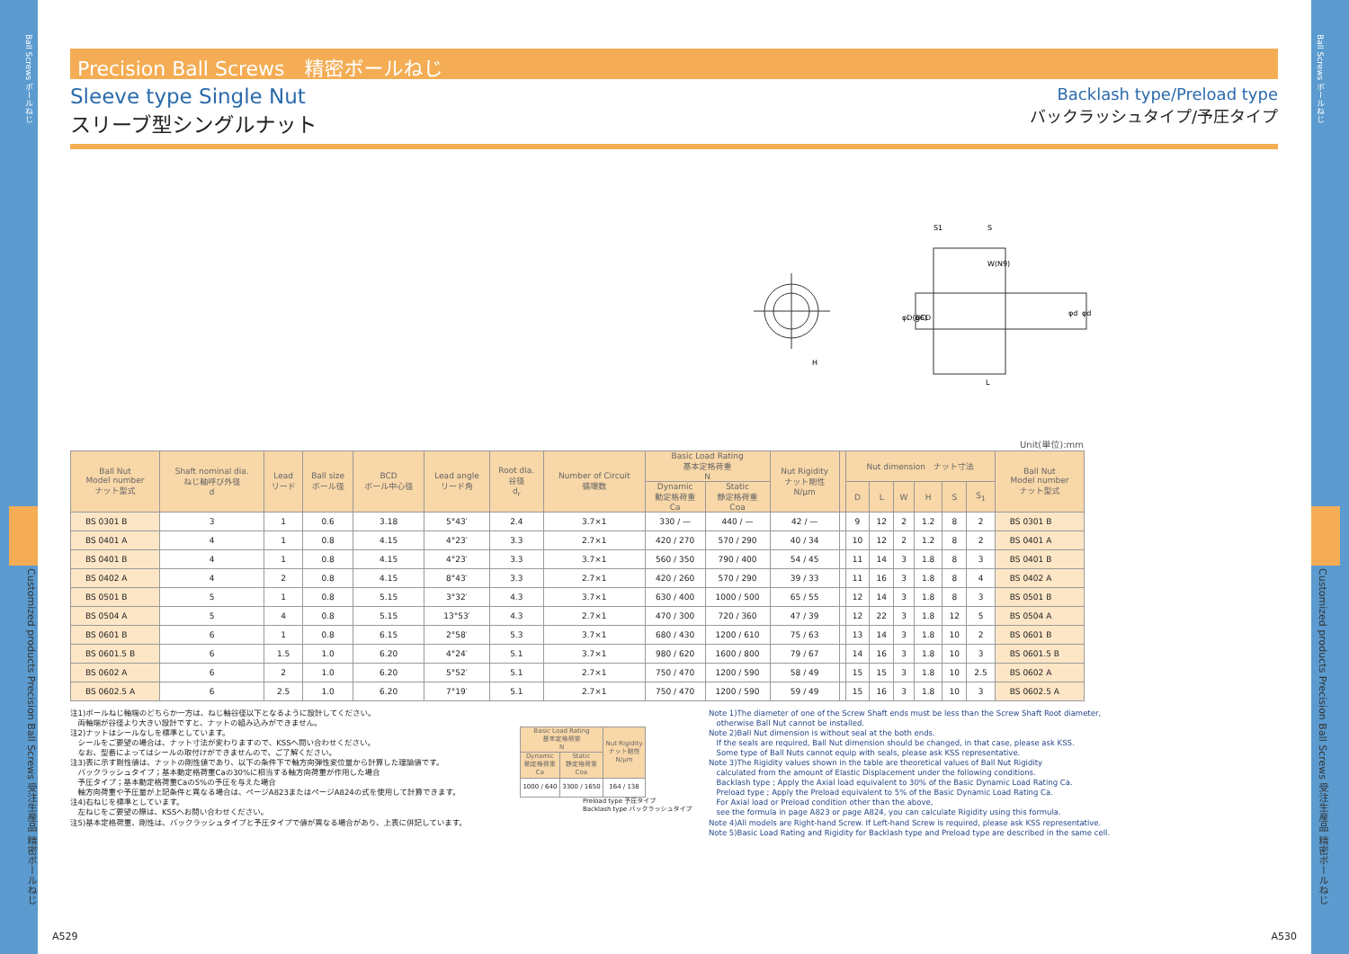Ball Screws ボールねじ
Customized products Precision Ball Screws 受注生産品 精密ボールねじ
Ball Screws ボールねじ
Customized products Precision Ball Screws 受注生産品 精密ボールねじ
Precision Ball Screws　精密ボールねじ
Sleeve type Single Nut
スリーブ型シングルナット
Backlash type/Preload type
バックラッシュタイプ/予圧タイプ
S1
S
H
L
φD(g6)
BCD
W(N9)
φd
φd
Unit(単位):mm
| Ball Nut Model number ナット型式 | Shaft nominal dia. ねじ軸呼び外径 d | Lead リード | Ball size ボール径 | BCD ボール中心径 | Lead angle リード角 | Root dia. 谷径 d<sub>r</sub> | Number of Circuit 循環数 | Basic Load Rating 基本定格荷重 N | | Nut Rigidity ナット剛性 N/μm | | Nut dimension ナット寸法 | | | | | | Ball Nut Model number ナット型式 |
| --- | --- | --- | --- | --- | --- | --- | --- | --- | --- | --- | --- | --- | --- | --- | --- | --- | --- | --- |
| | | | | | | | | Dynamic 動定格荷重 Ca | Static 静定格荷重 Coa | | | D | L | W | H | S | S<sub>1</sub> | |
| BS 0301 B | 3 | 1 | 0.6 | 3.18 | 5°43′ | 2.4 | 3.7×1 | 330 / — | 440 / — | 42 / — | | 9 | 12 | 2 | 1.2 | 8 | 2 | BS 0301 B |
| BS 0401 A | 4 | 1 | 0.8 | 4.15 | 4°23′ | 3.3 | 2.7×1 | 420 / 270 | 570 / 290 | 40 / 34 | | 10 | 12 | 2 | 1.2 | 8 | 2 | BS 0401 A |
| BS 0401 B | 4 | 1 | 0.8 | 4.15 | 4°23′ | 3.3 | 3.7×1 | 560 / 350 | 790 / 400 | 54 / 45 | | 11 | 14 | 3 | 1.8 | 8 | 3 | BS 0401 B |
| BS 0402 A | 4 | 2 | 0.8 | 4.15 | 8°43′ | 3.3 | 2.7×1 | 420 / 260 | 570 / 290 | 39 / 33 | | 11 | 16 | 3 | 1.8 | 8 | 4 | BS 0402 A |
| BS 0501 B | 5 | 1 | 0.8 | 5.15 | 3°32′ | 4.3 | 3.7×1 | 630 / 400 | 1000 / 500 | 65 / 55 | | 12 | 14 | 3 | 1.8 | 8 | 3 | BS 0501 B |
| BS 0504 A | 5 | 4 | 0.8 | 5.15 | 13°53′ | 4.3 | 2.7×1 | 470 / 300 | 720 / 360 | 47 / 39 | | 12 | 22 | 3 | 1.8 | 12 | 5 | BS 0504 A |
| BS 0601 B | 6 | 1 | 0.8 | 6.15 | 2°58′ | 5.3 | 3.7×1 | 680 / 430 | 1200 / 610 | 75 / 63 | | 13 | 14 | 3 | 1.8 | 10 | 2 | BS 0601 B |
| BS 0601.5 B | 6 | 1.5 | 1.0 | 6.20 | 4°24′ | 5.1 | 3.7×1 | 980 / 620 | 1600 / 800 | 79 / 67 | | 14 | 16 | 3 | 1.8 | 10 | 3 | BS 0601.5 B |
| BS 0602 A | 6 | 2 | 1.0 | 6.20 | 5°52′ | 5.1 | 2.7×1 | 750 / 470 | 1200 / 590 | 58 / 49 | | 15 | 15 | 3 | 1.8 | 10 | 2.5 | BS 0602 A |
| BS 0602.5 A | 6 | 2.5 | 1.0 | 6.20 | 7°19′ | 5.1 | 2.7×1 | 750 / 470 | 1200 / 590 | 59 / 49 | | 15 | 16 | 3 | 1.8 | 10 | 3 | BS 0602.5 A |
注1)ボールねじ軸端のどちらか一方は、ねじ軸谷径以下となるように設計してください。
　両軸端が谷径より大きい設計ですと、ナットの組み込みができません。
注2)ナットはシールなしを標準としています。
　シールをご要望の場合は、ナット寸法が変わりますので、KSSへ問い合わせください。
　なお、型番によってはシールの取付けができませんので、ご了解ください。
注3)表に示す剛性値は、ナットの剛性値であり、以下の条件下で軸方向弾性変位量から計算した理論値です。
　バックラッシュタイプ；基本動定格荷重Caの30%に相当する軸方向荷重が作用した場合
　予圧タイプ；基本動定格荷重Caの5%の予圧を与えた場合
　軸方向荷重や予圧量が上記条件と異なる場合は、ページA823またはページA824の式を使用して計算できます。
注4)右ねじを標準としています。
　左ねじをご要望の際は、KSSへお問い合わせください。
注5)基本定格荷重、剛性は、バックラッシュタイプと予圧タイプで値が異なる場合があり、上表に併記しています。
| Basic Load Rating 基本定格荷重 N | | Nut Rigidity ナット剛性 N/μm |
| --- | --- | --- |
| Dynamic 動定格荷重 Ca | Static 静定格荷重 Coa | |
| 1000 / 640 | 3300 / 1650 | 164 / 138 |
Preload type 予圧タイプ
Backlash type バックラッシュタイプ
Note 1)The diameter of one of the Screw Shaft ends must be less than the Screw Shaft Root diameter,
　otherwise Ball Nut cannot be installed.
Note 2)Ball Nut dimension is without seal at the both ends.
　If the seals are required, Ball Nut dimension should be changed, in that case, please ask KSS.
　Some type of Ball Nuts cannot equip with seals, please ask KSS representative.
Note 3)The Rigidity values shown in the table are theoretical values of Ball Nut Rigidity
　calculated from the amount of Elastic Displacement under the following conditions.
　Backlash type ; Apply the Axial load equivalent to 30% of the Basic Dynamic Load Rating Ca.
　Preload type ; Apply the Preload equivalent to 5% of the Basic Dynamic Load Rating Ca.
　For Axial load or Preload condition other than the above,
　see the formula in page A823 or page A824, you can calculate Rigidity using this formula.
Note 4)All models are Right-hand Screw. If Left-hand Screw is required, please ask KSS representative.
Note 5)Basic Load Rating and Rigidity for Backlash type and Preload type are described in the same cell.
A529 A530